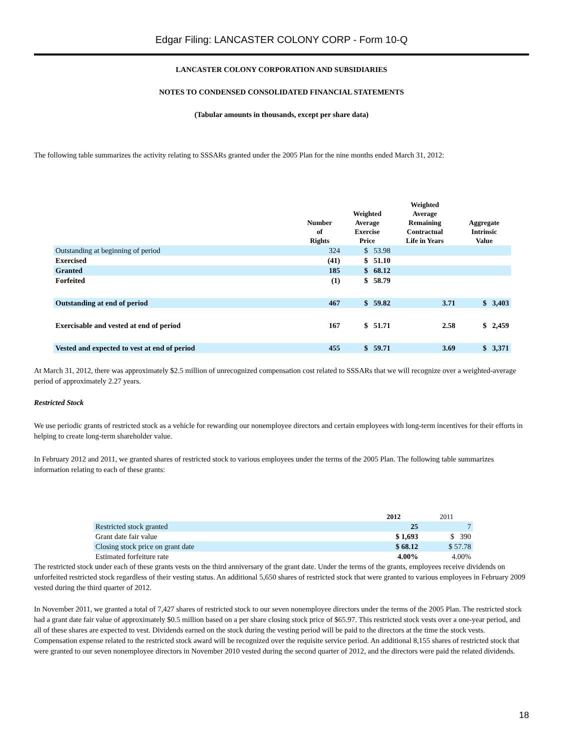Edgar Filing: LANCASTER COLONY CORP - Form 10-Q
LANCASTER COLONY CORPORATION AND SUBSIDIARIES
NOTES TO CONDENSED CONSOLIDATED FINANCIAL STATEMENTS
(Tabular amounts in thousands, except per share data)
The following table summarizes the activity relating to SSSARs granted under the 2005 Plan for the nine months ended March 31, 2012:
| | Number of Rights | Weighted Average Exercise Price | Weighted Average Remaining Contractual Life in Years | Aggregate Intrinsic Value |
| --- | --- | --- | --- | --- |
| Outstanding at beginning of period | 324 | $ 53.98 | | |
| Exercised | (41) | $ 51.10 | | |
| Granted | 185 | $ 68.12 | | |
| Forfeited | (1) | $ 58.79 | | |
| Outstanding at end of period | 467 | $ 59.82 | 3.71 | $ 3,403 |
| Exercisable and vested at end of period | 167 | $ 51.71 | 2.58 | $ 2,459 |
| Vested and expected to vest at end of period | 455 | $ 59.71 | 3.69 | $ 3,371 |
At March 31, 2012, there was approximately $2.5 million of unrecognized compensation cost related to SSSARs that we will recognize over a weighted-average period of approximately 2.27 years.
Restricted Stock
We use periodic grants of restricted stock as a vehicle for rewarding our nonemployee directors and certain employees with long-term incentives for their efforts in helping to create long-term shareholder value.
In February 2012 and 2011, we granted shares of restricted stock to various employees under the terms of the 2005 Plan. The following table summarizes information relating to each of these grants:
| | 2012 | 2011 |
| --- | --- | --- |
| Restricted stock granted | 25 | 7 |
| Grant date fair value | $ 1,693 | $ 390 |
| Closing stock price on grant date | $ 68.12 | $ 57.78 |
| Estimated forfeiture rate | 4.00% | 4.00% |
The restricted stock under each of these grants vests on the third anniversary of the grant date. Under the terms of the grants, employees receive dividends on unforfeited restricted stock regardless of their vesting status. An additional 5,650 shares of restricted stock that were granted to various employees in February 2009 vested during the third quarter of 2012.
In November 2011, we granted a total of 7,427 shares of restricted stock to our seven nonemployee directors under the terms of the 2005 Plan. The restricted stock had a grant date fair value of approximately $0.5 million based on a per share closing stock price of $65.97. This restricted stock vests over a one-year period, and all of these shares are expected to vest. Dividends earned on the stock during the vesting period will be paid to the directors at the time the stock vests. Compensation expense related to the restricted stock award will be recognized over the requisite service period. An additional 8,155 shares of restricted stock that were granted to our seven nonemployee directors in November 2010 vested during the second quarter of 2012, and the directors were paid the related dividends.
18